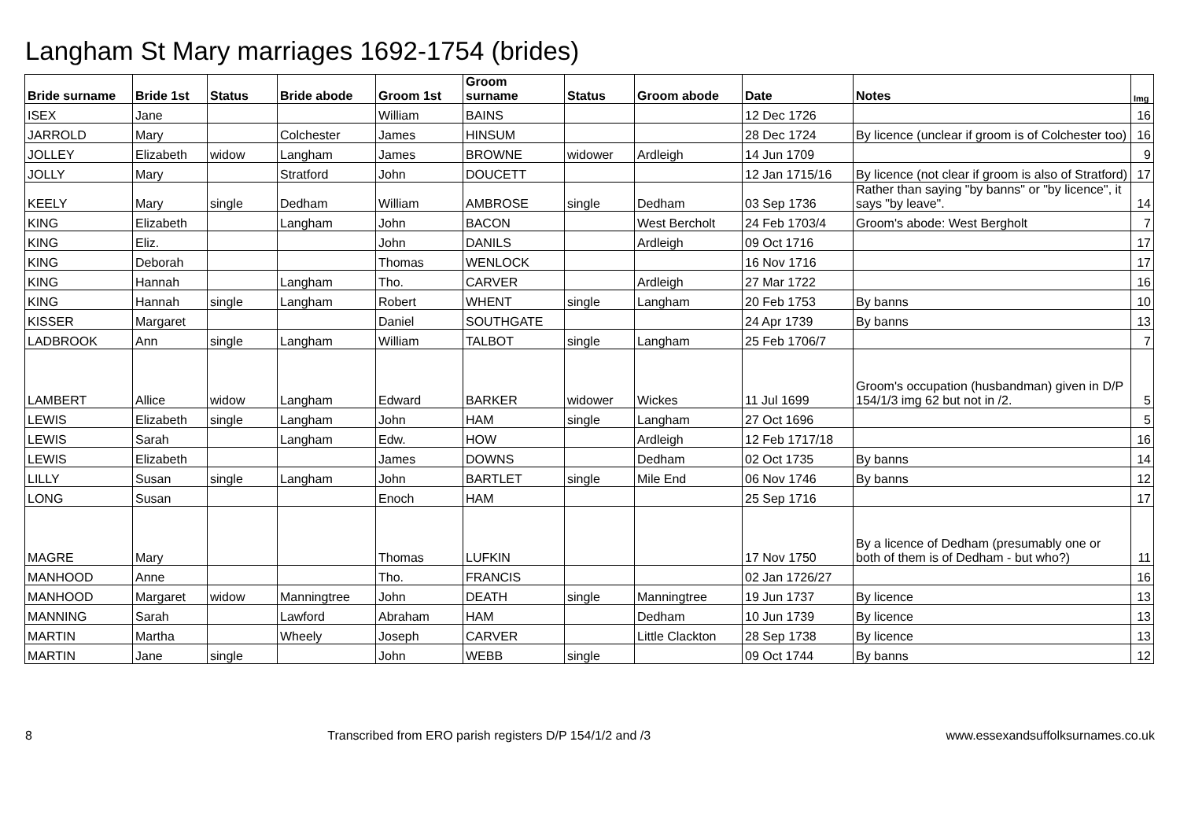Langham St Mary marriages 1692-1754 (brides)
| Bride surname | Bride 1st | Status | Bride abode | Groom 1st | Groom surname | Status | Groom abode | Date | Notes | Img |
| --- | --- | --- | --- | --- | --- | --- | --- | --- | --- | --- |
| ISEX | Jane | | | William | BAINS | | | 12 Dec 1726 | | 16 |
| JARROLD | Mary | | Colchester | James | HINSUM | | | 28 Dec 1724 | By licence (unclear if groom is of Colchester too) | 16 |
| JOLLEY | Elizabeth | widow | Langham | James | BROWNE | widower | Ardleigh | 14 Jun 1709 | | 9 |
| JOLLY | Mary | | Stratford | John | DOUCETT | | | 12 Jan 1715/16 | By licence (not clear if groom is also of Stratford) | 17 |
| KEELY | Mary | single | Dedham | William | AMBROSE | single | Dedham | 03 Sep 1736 | Rather than saying "by banns" or "by licence", it says "by leave". | 14 |
| KING | Elizabeth | | Langham | John | BACON | | West Bercholt | 24 Feb 1703/4 | Groom's abode: West Bergholt | 7 |
| KING | Eliz. | | | John | DANILS | | Ardleigh | 09 Oct 1716 | | 17 |
| KING | Deborah | | | Thomas | WENLOCK | | | 16 Nov 1716 | | 17 |
| KING | Hannah | | Langham | Tho. | CARVER | | Ardleigh | 27 Mar 1722 | | 16 |
| KING | Hannah | single | Langham | Robert | WHENT | single | Langham | 20 Feb 1753 | By banns | 10 |
| KISSER | Margaret | | | Daniel | SOUTHGATE | | | 24 Apr 1739 | By banns | 13 |
| LADBROOK | Ann | single | Langham | William | TALBOT | single | Langham | 25 Feb 1706/7 | | 7 |
| LAMBERT | Allice | widow | Langham | Edward | BARKER | widower | Wickes | 11 Jul 1699 | Groom's occupation (husbandman) given in D/P 154/1/3 img 62 but not in /2. | 5 |
| LEWIS | Elizabeth | single | Langham | John | HAM | single | Langham | 27 Oct 1696 | | 5 |
| LEWIS | Sarah | | Langham | Edw. | HOW | | Ardleigh | 12 Feb 1717/18 | | 16 |
| LEWIS | Elizabeth | | | James | DOWNS | | Dedham | 02 Oct 1735 | By banns | 14 |
| LILLY | Susan | single | Langham | John | BARTLET | single | Mile End | 06 Nov 1746 | By banns | 12 |
| LONG | Susan | | | Enoch | HAM | | | 25 Sep 1716 | | 17 |
| MAGRE | Mary | | | Thomas | LUFKIN | | | 17 Nov 1750 | By a licence of Dedham (presumably one or both of them is of Dedham - but who?) | 11 |
| MANHOOD | Anne | | | Tho. | FRANCIS | | | 02 Jan 1726/27 | | 16 |
| MANHOOD | Margaret | widow | Manningtree | John | DEATH | single | Manningtree | 19 Jun 1737 | By licence | 13 |
| MANNING | Sarah | | Lawford | Abraham | HAM | | Dedham | 10 Jun 1739 | By licence | 13 |
| MARTIN | Martha | | Wheely | Joseph | CARVER | | Little Clackton | 28 Sep 1738 | By licence | 13 |
| MARTIN | Jane | single | | John | WEBB | single | | 09 Oct 1744 | By banns | 12 |
8 Transcribed from ERO parish registers D/P 154/1/2 and /3 www.essexandsuffolksurnames.co.uk